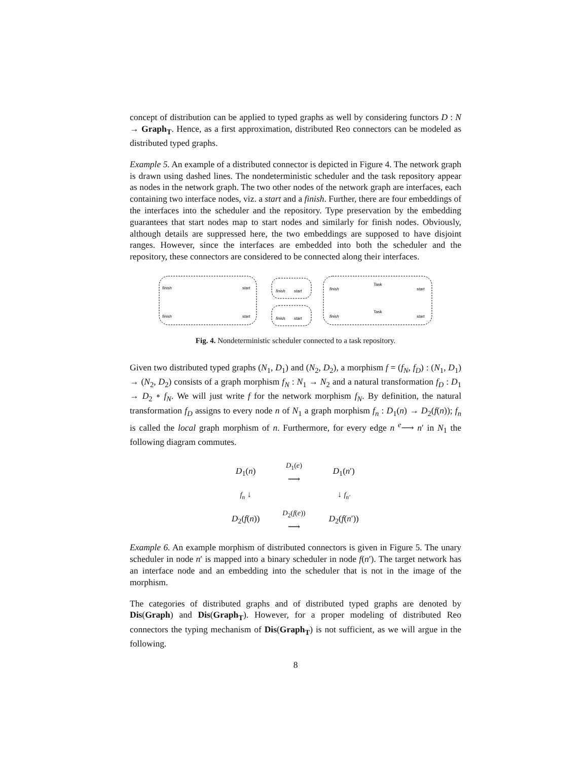concept of distribution can be applied to typed graphs as well by considering functors D : N → Graph<sub>T</sub>. Hence, as a first approximation, distributed Reo connectors can be modeled as distributed typed graphs.
Example 5. An example of a distributed connector is depicted in Figure 4. The network graph is drawn using dashed lines. The nondeterministic scheduler and the task repository appear as nodes in the network graph. The two other nodes of the network graph are interfaces, each containing two interface nodes, viz. a start and a finish. Further, there are four embeddings of the interfaces into the scheduler and the repository. Type preservation by the embedding guarantees that start nodes map to start nodes and similarly for finish nodes. Obviously, although details are suppressed here, the two embeddings are supposed to have disjoint ranges. However, since the interfaces are embedded into both the scheduler and the repository, these connectors are considered to be connected along their interfaces.
finish
start
finish
start
finish
start
finish
start
finish
start
finish
start
Task
Task
Fig. 4. Nondeterministic scheduler connected to a task repository.
Given two distributed typed graphs (N<sub>1</sub>, D<sub>1</sub>) and (N<sub>2</sub>, D<sub>2</sub>), a morphism f = (f<sub>N</sub>, f<sub>D</sub>) : (N<sub>1</sub>, D<sub>1</sub>) → (N<sub>2</sub>, D<sub>2</sub>) consists of a graph morphism f<sub>N</sub> : N<sub>1</sub> → N<sub>2</sub> and a natural transformation f<sub>D</sub> : D<sub>1</sub> → D<sub>2</sub> ∘ f<sub>N</sub>. We will just write f for the network morphism f<sub>N</sub>. By definition, the natural transformation f<sub>D</sub> assigns to every node n of N<sub>1</sub> a graph morphism f<sub>n</sub> : D<sub>1</sub>(n) → D<sub>2</sub>(f(n)); f<sub>n</sub> is called the local graph morphism of n. Furthermore, for every edge n <sup>e</sup>⟶ n′ in N<sub>1</sub> the following diagram commutes.
| D<sub>1</sub>( n ) | D<sub>1</sub>( e ) ⟶ | D<sub>1</sub>( n ′) |
| f<sub>n</sub> ↓ | | ↓ f<sub>n′</sub> |
| D<sub>2</sub>( f ( n )) | D<sub>2</sub>( f ( e )) ⟶ | D<sub>2</sub>( f ( n ′)) |
Example 6. An example morphism of distributed connectors is given in Figure 5. The unary scheduler in node n′ is mapped into a binary scheduler in node f(n′). The target network has an interface node and an embedding into the scheduler that is not in the image of the morphism.
The categories of distributed graphs and of distributed typed graphs are denoted by Dis(Graph) and Dis(Graph<sub>T</sub>). However, for a proper modeling of distributed Reo connectors the typing mechanism of Dis(Graph<sub>T</sub>) is not sufficient, as we will argue in the following.
8